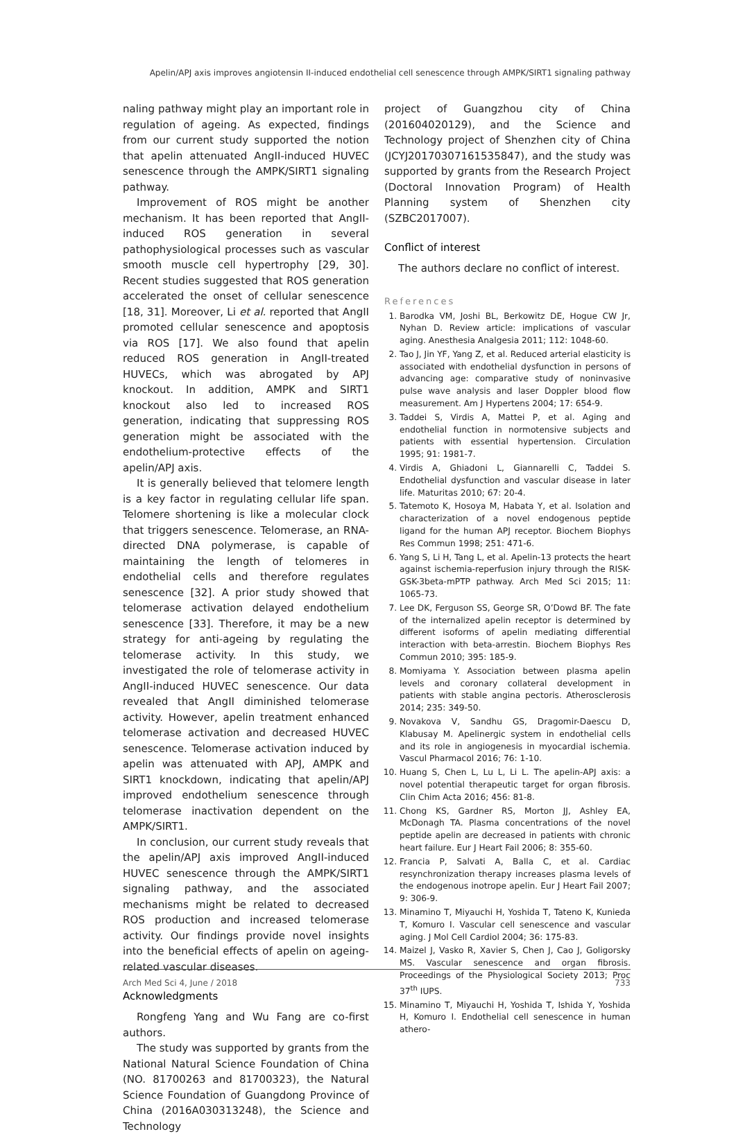Apelin/APJ axis improves angiotensin II-induced endothelial cell senescence through AMPK/SIRT1 signaling pathway
naling pathway might play an important role in regulation of ageing. As expected, findings from our current study supported the notion that apelin attenuated AngII-induced HUVEC senescence through the AMPK/SIRT1 signaling pathway.
Improvement of ROS might be another mechanism. It has been reported that AngII-induced ROS generation in several pathophysiological processes such as vascular smooth muscle cell hypertrophy [29, 30]. Recent studies suggested that ROS generation accelerated the onset of cellular senescence [18, 31]. Moreover, Li et al. reported that AngII promoted cellular senescence and apoptosis via ROS [17]. We also found that apelin reduced ROS generation in AngII-treated HUVECs, which was abrogated by APJ knockout. In addition, AMPK and SIRT1 knockout also led to increased ROS generation, indicating that suppressing ROS generation might be associated with the endothelium-protective effects of the apelin/APJ axis.
It is generally believed that telomere length is a key factor in regulating cellular life span. Telomere shortening is like a molecular clock that triggers senescence. Telomerase, an RNA-directed DNA polymerase, is capable of maintaining the length of telomeres in endothelial cells and therefore regulates senescence [32]. A prior study showed that telomerase activation delayed endothelium senescence [33]. Therefore, it may be a new strategy for anti-ageing by regulating the telomerase activity. In this study, we investigated the role of telomerase activity in AngII-induced HUVEC senescence. Our data revealed that AngII diminished telomerase activity. However, apelin treatment enhanced telomerase activation and decreased HUVEC senescence. Telomerase activation induced by apelin was attenuated with APJ, AMPK and SIRT1 knockdown, indicating that apelin/APJ improved endothelium senescence through telomerase inactivation dependent on the AMPK/SIRT1.
In conclusion, our current study reveals that the apelin/APJ axis improved AngII-induced HUVEC senescence through the AMPK/SIRT1 signaling pathway, and the associated mechanisms might be related to decreased ROS production and increased telomerase activity. Our findings provide novel insights into the beneficial effects of apelin on ageing-related vascular diseases.
Acknowledgments
Rongfeng Yang and Wu Fang are co-first authors.
The study was supported by grants from the National Natural Science Foundation of China (NO. 81700263 and 81700323), the Natural Science Foundation of Guangdong Province of China (2016A030313248), the Science and Technology
project of Guangzhou city of China (201604020129), and the Science and Technology project of Shenzhen city of China (JCYJ20170307161535847), and the study was supported by grants from the Research Project (Doctoral Innovation Program) of Health Planning system of Shenzhen city (SZBC2017007).
Conflict of interest
The authors declare no conflict of interest.
References
1. Barodka VM, Joshi BL, Berkowitz DE, Hogue CW Jr, Nyhan D. Review article: implications of vascular aging. Anesthesia Analgesia 2011; 112: 1048-60.
2. Tao J, Jin YF, Yang Z, et al. Reduced arterial elasticity is associated with endothelial dysfunction in persons of advancing age: comparative study of noninvasive pulse wave analysis and laser Doppler blood flow measurement. Am J Hypertens 2004; 17: 654-9.
3. Taddei S, Virdis A, Mattei P, et al. Aging and endothelial function in normotensive subjects and patients with essential hypertension. Circulation 1995; 91: 1981-7.
4. Virdis A, Ghiadoni L, Giannarelli C, Taddei S. Endothelial dysfunction and vascular disease in later life. Maturitas 2010; 67: 20-4.
5. Tatemoto K, Hosoya M, Habata Y, et al. Isolation and characterization of a novel endogenous peptide ligand for the human APJ receptor. Biochem Biophys Res Commun 1998; 251: 471-6.
6. Yang S, Li H, Tang L, et al. Apelin-13 protects the heart against ischemia-reperfusion injury through the RISK-GSK-3beta-mPTP pathway. Arch Med Sci 2015; 11: 1065-73.
7. Lee DK, Ferguson SS, George SR, O’Dowd BF. The fate of the internalized apelin receptor is determined by different isoforms of apelin mediating differential interaction with beta-arrestin. Biochem Biophys Res Commun 2010; 395: 185-9.
8. Momiyama Y. Association between plasma apelin levels and coronary collateral development in patients with stable angina pectoris. Atherosclerosis 2014; 235: 349-50.
9. Novakova V, Sandhu GS, Dragomir-Daescu D, Klabusay M. Apelinergic system in endothelial cells and its role in angiogenesis in myocardial ischemia. Vascul Pharmacol 2016; 76: 1-10.
10. Huang S, Chen L, Lu L, Li L. The apelin-APJ axis: a novel potential therapeutic target for organ fibrosis. Clin Chim Acta 2016; 456: 81-8.
11. Chong KS, Gardner RS, Morton JJ, Ashley EA, McDonagh TA. Plasma concentrations of the novel peptide apelin are decreased in patients with chronic heart failure. Eur J Heart Fail 2006; 8: 355-60.
12. Francia P, Salvati A, Balla C, et al. Cardiac resynchronization therapy increases plasma levels of the endogenous inotrope apelin. Eur J Heart Fail 2007; 9: 306-9.
13. Minamino T, Miyauchi H, Yoshida T, Tateno K, Kunieda T, Komuro I. Vascular cell senescence and vascular aging. J Mol Cell Cardiol 2004; 36: 175-83.
14. Maizel J, Vasko R, Xavier S, Chen J, Cao J, Goligorsky MS. Vascular senescence and organ fibrosis. Proceedings of the Physiological Society 2013; Proc 37<sup>th</sup> IUPS.
15. Minamino T, Miyauchi H, Yoshida T, Ishida Y, Yoshida H, Komuro I. Endothelial cell senescence in human athero-
Arch Med Sci 4, June / 2018 733